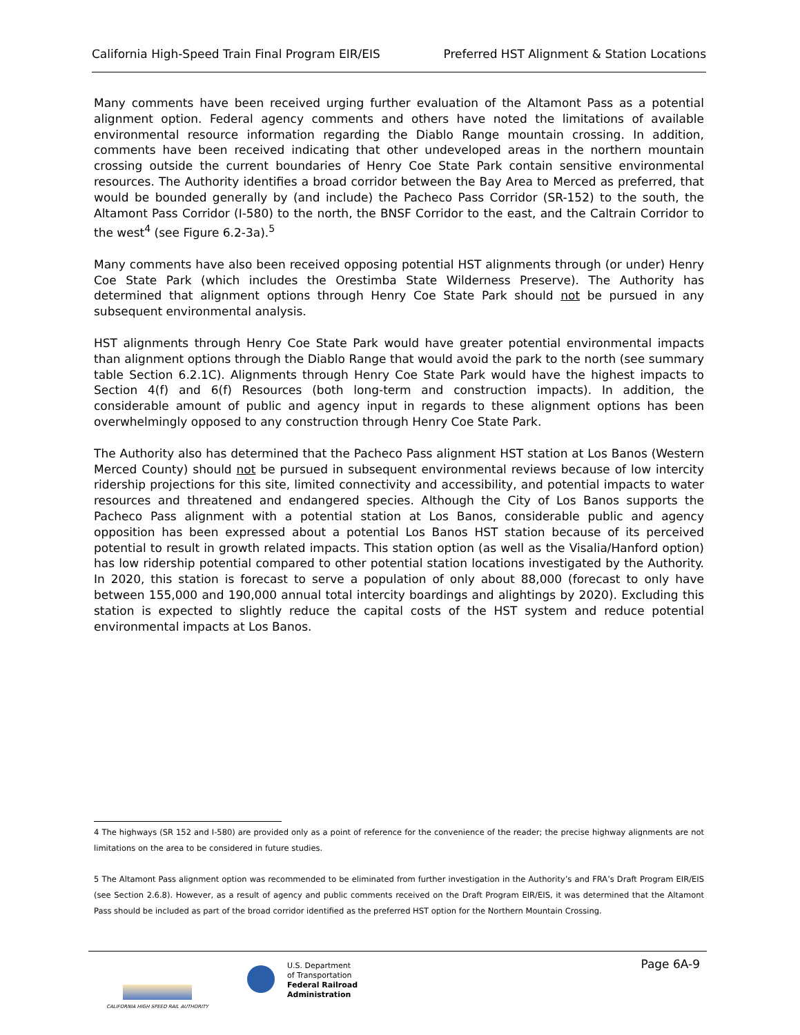California High-Speed Train Final Program EIR/EIS Preferred HST Alignment & Station Locations
Many comments have been received urging further evaluation of the Altamont Pass as a potential alignment option. Federal agency comments and others have noted the limitations of available environmental resource information regarding the Diablo Range mountain crossing. In addition, comments have been received indicating that other undeveloped areas in the northern mountain crossing outside the current boundaries of Henry Coe State Park contain sensitive environmental resources. The Authority identifies a broad corridor between the Bay Area to Merced as preferred, that would be bounded generally by (and include) the Pacheco Pass Corridor (SR-152) to the south, the Altamont Pass Corridor (I-580) to the north, the BNSF Corridor to the east, and the Caltrain Corridor to the west<sup>4</sup> (see Figure 6.2-3a).<sup>5</sup>
Many comments have also been received opposing potential HST alignments through (or under) Henry Coe State Park (which includes the Orestimba State Wilderness Preserve). The Authority has determined that alignment options through Henry Coe State Park should not be pursued in any subsequent environmental analysis.
HST alignments through Henry Coe State Park would have greater potential environmental impacts than alignment options through the Diablo Range that would avoid the park to the north (see summary table Section 6.2.1C). Alignments through Henry Coe State Park would have the highest impacts to Section 4(f) and 6(f) Resources (both long-term and construction impacts). In addition, the considerable amount of public and agency input in regards to these alignment options has been overwhelmingly opposed to any construction through Henry Coe State Park.
The Authority also has determined that the Pacheco Pass alignment HST station at Los Banos (Western Merced County) should not be pursued in subsequent environmental reviews because of low intercity ridership projections for this site, limited connectivity and accessibility, and potential impacts to water resources and threatened and endangered species. Although the City of Los Banos supports the Pacheco Pass alignment with a potential station at Los Banos, considerable public and agency opposition has been expressed about a potential Los Banos HST station because of its perceived potential to result in growth related impacts. This station option (as well as the Visalia/Hanford option) has low ridership potential compared to other potential station locations investigated by the Authority. In 2020, this station is forecast to serve a population of only about 88,000 (forecast to only have between 155,000 and 190,000 annual total intercity boardings and alightings by 2020). Excluding this station is expected to slightly reduce the capital costs of the HST system and reduce potential environmental impacts at Los Banos.
4 The highways (SR 152 and I-580) are provided only as a point of reference for the convenience of the reader; the precise highway alignments are not limitations on the area to be considered in future studies.
5 The Altamont Pass alignment option was recommended to be eliminated from further investigation in the Authority’s and FRA’s Draft Program EIR/EIS (see Section 2.6.8). However, as a result of agency and public comments received on the Draft Program EIR/EIS, it was determined that the Altamont Pass should be included as part of the broad corridor identified as the preferred HST option for the Northern Mountain Crossing.
CALIFORNIA HIGH SPEED RAIL AUTHORITY
U.S. Department
of Transportation
Federal Railroad
Administration
Page 6A-9